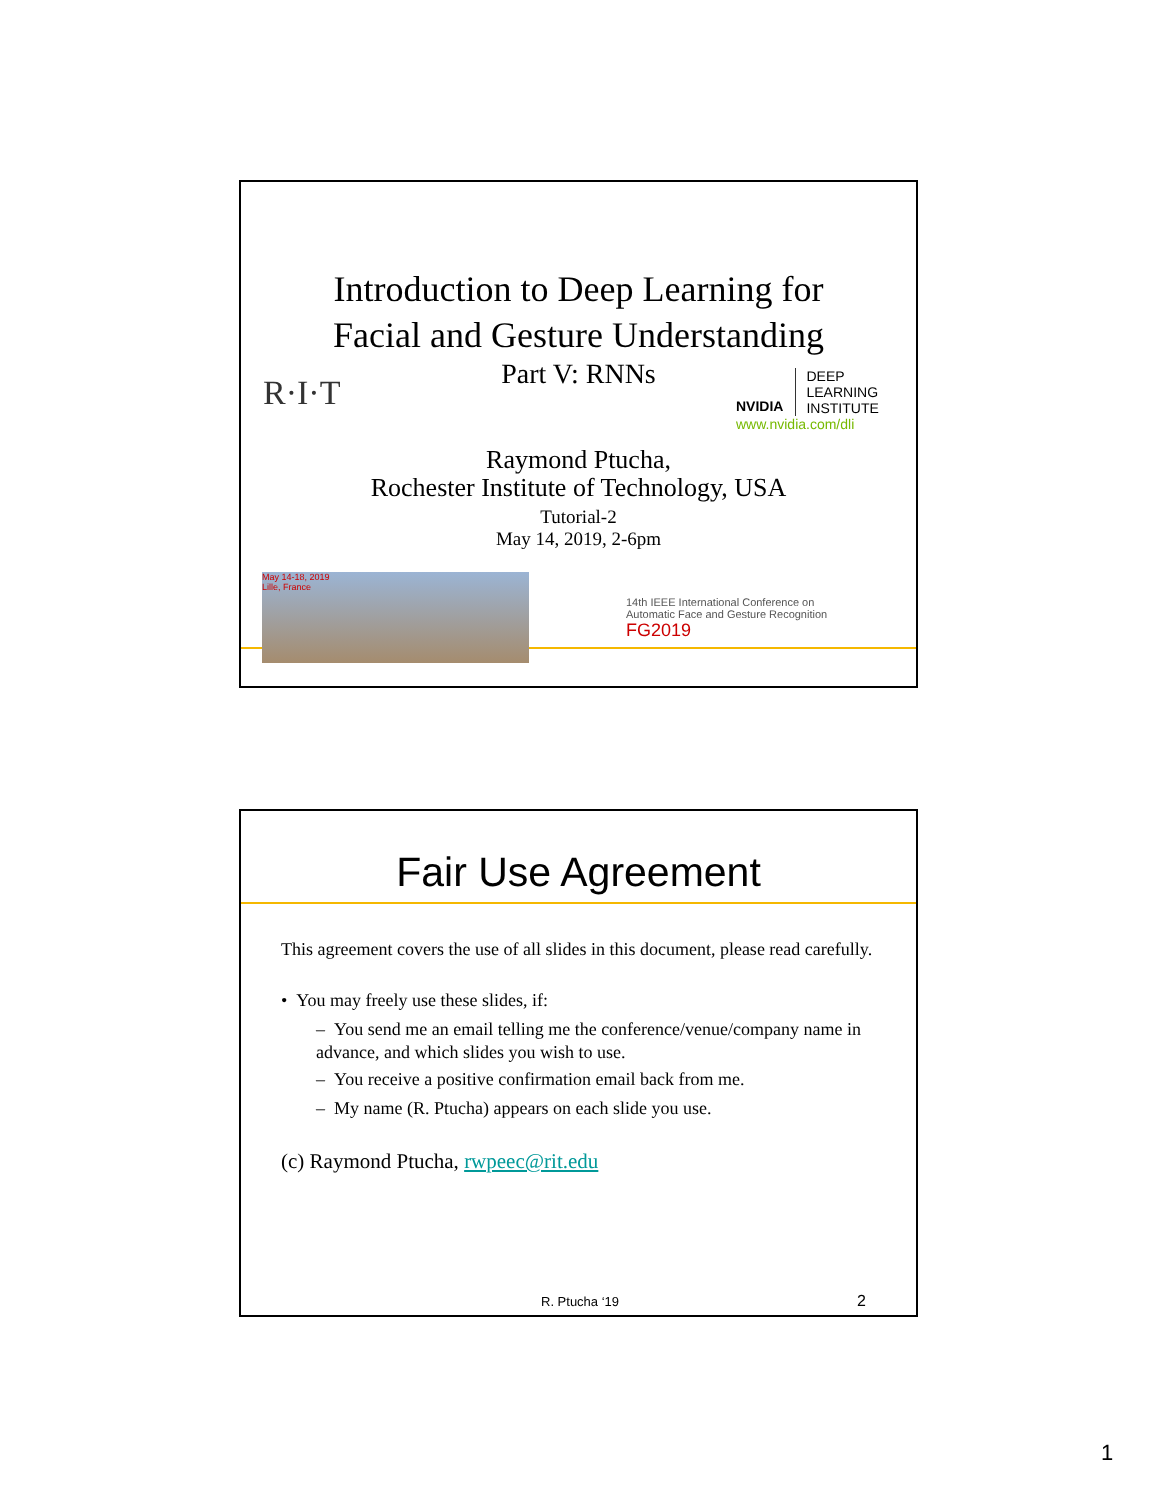Introduction to Deep Learning for
Facial and Gesture Understanding
Part V: RNNs
R·I·T
NVIDIA
DEEP
LEARNING
INSTITUTE
www.nvidia.com/dli
Raymond Ptucha,
Rochester Institute of Technology, USA
Tutorial-2
May 14, 2019, 2-6pm
May 14-18, 2019
Lille, France
14th IEEE International Conference on
Automatic Face and Gesture Recognition
FG2019
Fair Use Agreement
This agreement covers the use of all slides in this document, please read carefully.
• You may freely use these slides, if:
– You send me an email telling me the conference/venue/company name in advance, and which slides you wish to use.
– You receive a positive confirmation email back from me.
– My name (R. Ptucha) appears on each slide you use.
(c) Raymond Ptucha, rwpeec@rit.edu
R. Ptucha ‘19 2
1